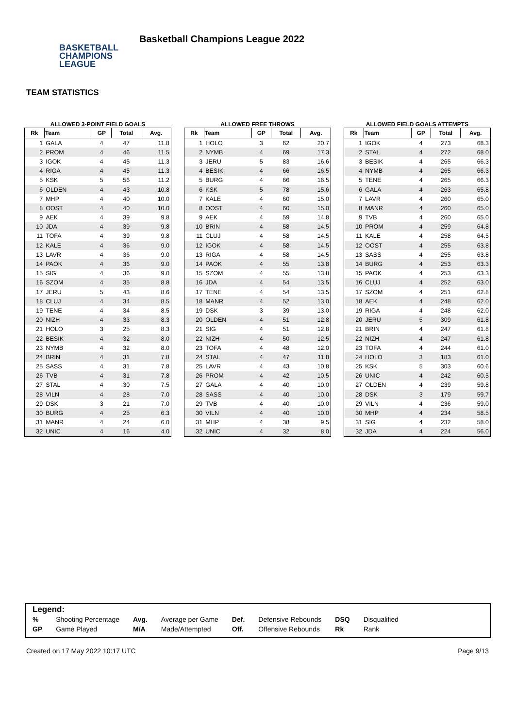BASKETBALL
CHAMPIONS
LEAGUE
Basketball Champions League 2022
TEAM STATISTICS
ALLOWED 3-POINT FIELD GOALS
| Rk | Team | GP | Total | Avg. |
| --- | --- | --- | --- | --- |
| 1 | GALA | 4 | 47 | 11.8 |
| 2 | PROM | 4 | 46 | 11.5 |
| 3 | IGOK | 4 | 45 | 11.3 |
| 4 | RIGA | 4 | 45 | 11.3 |
| 5 | KSK | 5 | 56 | 11.2 |
| 6 | OLDEN | 4 | 43 | 10.8 |
| 7 | MHP | 4 | 40 | 10.0 |
| 8 | OOST | 4 | 40 | 10.0 |
| 9 | AEK | 4 | 39 | 9.8 |
| 10 | JDA | 4 | 39 | 9.8 |
| 11 | TOFA | 4 | 39 | 9.8 |
| 12 | KALE | 4 | 36 | 9.0 |
| 13 | LAVR | 4 | 36 | 9.0 |
| 14 | PAOK | 4 | 36 | 9.0 |
| 15 | SIG | 4 | 36 | 9.0 |
| 16 | SZOM | 4 | 35 | 8.8 |
| 17 | JERU | 5 | 43 | 8.6 |
| 18 | CLUJ | 4 | 34 | 8.5 |
| 19 | TENE | 4 | 34 | 8.5 |
| 20 | NIZH | 4 | 33 | 8.3 |
| 21 | HOLO | 3 | 25 | 8.3 |
| 22 | BESIK | 4 | 32 | 8.0 |
| 23 | NYMB | 4 | 32 | 8.0 |
| 24 | BRIN | 4 | 31 | 7.8 |
| 25 | SASS | 4 | 31 | 7.8 |
| 26 | TVB | 4 | 31 | 7.8 |
| 27 | STAL | 4 | 30 | 7.5 |
| 28 | VILN | 4 | 28 | 7.0 |
| 29 | DSK | 3 | 21 | 7.0 |
| 30 | BURG | 4 | 25 | 6.3 |
| 31 | MANR | 4 | 24 | 6.0 |
| 32 | UNIC | 4 | 16 | 4.0 |
ALLOWED FREE THROWS
| Rk | Team | GP | Total | Avg. |
| --- | --- | --- | --- | --- |
| 1 | HOLO | 3 | 62 | 20.7 |
| 2 | NYMB | 4 | 69 | 17.3 |
| 3 | JERU | 5 | 83 | 16.6 |
| 4 | BESIK | 4 | 66 | 16.5 |
| 5 | BURG | 4 | 66 | 16.5 |
| 6 | KSK | 5 | 78 | 15.6 |
| 7 | KALE | 4 | 60 | 15.0 |
| 8 | OOST | 4 | 60 | 15.0 |
| 9 | AEK | 4 | 59 | 14.8 |
| 10 | BRIN | 4 | 58 | 14.5 |
| 11 | CLUJ | 4 | 58 | 14.5 |
| 12 | IGOK | 4 | 58 | 14.5 |
| 13 | RIGA | 4 | 58 | 14.5 |
| 14 | PAOK | 4 | 55 | 13.8 |
| 15 | SZOM | 4 | 55 | 13.8 |
| 16 | JDA | 4 | 54 | 13.5 |
| 17 | TENE | 4 | 54 | 13.5 |
| 18 | MANR | 4 | 52 | 13.0 |
| 19 | DSK | 3 | 39 | 13.0 |
| 20 | OLDEN | 4 | 51 | 12.8 |
| 21 | SIG | 4 | 51 | 12.8 |
| 22 | NIZH | 4 | 50 | 12.5 |
| 23 | TOFA | 4 | 48 | 12.0 |
| 24 | STAL | 4 | 47 | 11.8 |
| 25 | LAVR | 4 | 43 | 10.8 |
| 26 | PROM | 4 | 42 | 10.5 |
| 27 | GALA | 4 | 40 | 10.0 |
| 28 | SASS | 4 | 40 | 10.0 |
| 29 | TVB | 4 | 40 | 10.0 |
| 30 | VILN | 4 | 40 | 10.0 |
| 31 | MHP | 4 | 38 | 9.5 |
| 32 | UNIC | 4 | 32 | 8.0 |
ALLOWED FIELD GOALS ATTEMPTS
| Rk | Team | GP | Total | Avg. |
| --- | --- | --- | --- | --- |
| 1 | IGOK | 4 | 273 | 68.3 |
| 2 | STAL | 4 | 272 | 68.0 |
| 3 | BESIK | 4 | 265 | 66.3 |
| 4 | NYMB | 4 | 265 | 66.3 |
| 5 | TENE | 4 | 265 | 66.3 |
| 6 | GALA | 4 | 263 | 65.8 |
| 7 | LAVR | 4 | 260 | 65.0 |
| 8 | MANR | 4 | 260 | 65.0 |
| 9 | TVB | 4 | 260 | 65.0 |
| 10 | PROM | 4 | 259 | 64.8 |
| 11 | KALE | 4 | 258 | 64.5 |
| 12 | OOST | 4 | 255 | 63.8 |
| 13 | SASS | 4 | 255 | 63.8 |
| 14 | BURG | 4 | 253 | 63.3 |
| 15 | PAOK | 4 | 253 | 63.3 |
| 16 | CLUJ | 4 | 252 | 63.0 |
| 17 | SZOM | 4 | 251 | 62.8 |
| 18 | AEK | 4 | 248 | 62.0 |
| 19 | RIGA | 4 | 248 | 62.0 |
| 20 | JERU | 5 | 309 | 61.8 |
| 21 | BRIN | 4 | 247 | 61.8 |
| 22 | NIZH | 4 | 247 | 61.8 |
| 23 | TOFA | 4 | 244 | 61.0 |
| 24 | HOLO | 3 | 183 | 61.0 |
| 25 | KSK | 5 | 303 | 60.6 |
| 26 | UNIC | 4 | 242 | 60.5 |
| 27 | OLDEN | 4 | 239 | 59.8 |
| 28 | DSK | 3 | 179 | 59.7 |
| 29 | VILN | 4 | 236 | 59.0 |
| 30 | MHP | 4 | 234 | 58.5 |
| 31 | SIG | 4 | 232 | 58.0 |
| 32 | JDA | 4 | 224 | 56.0 |
Legend:
| % | Shooting Percentage | Avg. | Average per Game | Def. | Defensive Rebounds | DSQ | Disqualified |
| GP | Game Played | M/A | Made/Attempted | Off. | Offensive Rebounds | Rk | Rank |
Created on 17 May 2022 10:17 UTC Page 9/13